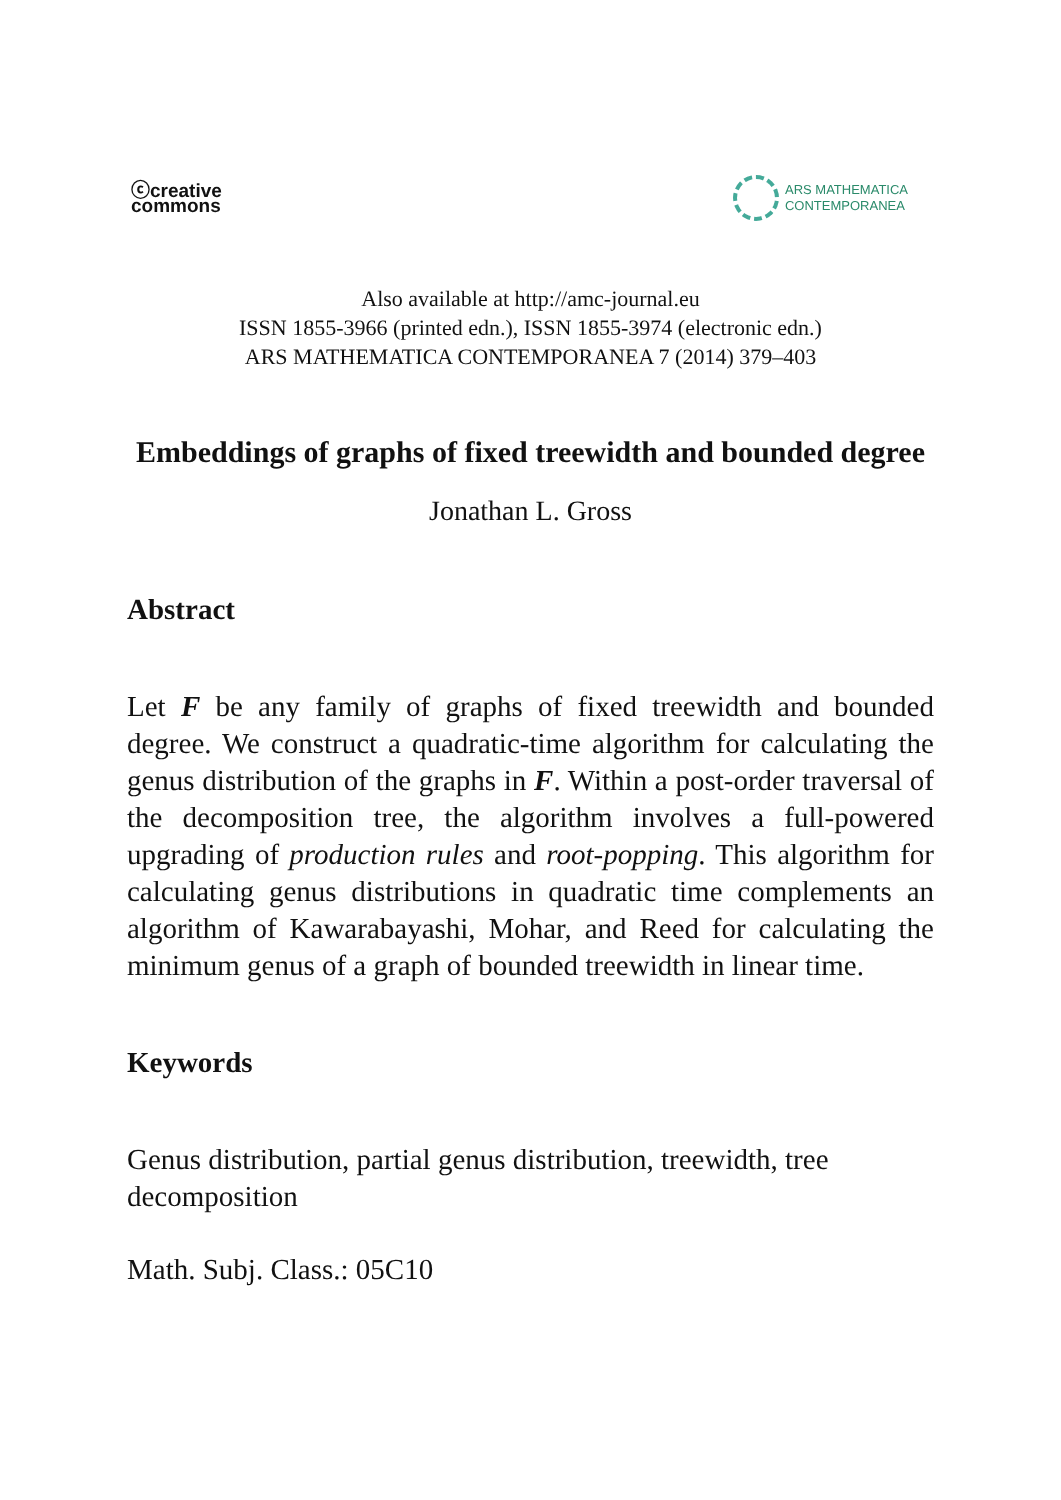ⓒcreative
commons
ARS MATHEMATICA
CONTEMPORANEA
Also available at http://amc-journal.eu
ISSN 1855-3966 (printed edn.), ISSN 1855-3974 (electronic edn.)
ARS MATHEMATICA CONTEMPORANEA 7 (2014) 379–403
Embeddings of graphs of fixed treewidth and bounded degree
Jonathan L. Gross
Abstract
Let F be any family of graphs of fixed treewidth and bounded degree. We construct a quadratic-time algorithm for calculating the genus distribution of the graphs in F. Within a post-order traversal of the decomposition tree, the algorithm involves a full-powered upgrading of production rules and root-popping. This algorithm for calculating genus distributions in quadratic time complements an algorithm of Kawarabayashi, Mohar, and Reed for calculating the minimum genus of a graph of bounded treewidth in linear time.
Keywords
Genus distribution, partial genus distribution, treewidth, tree decomposition
Math. Subj. Class.: 05C10